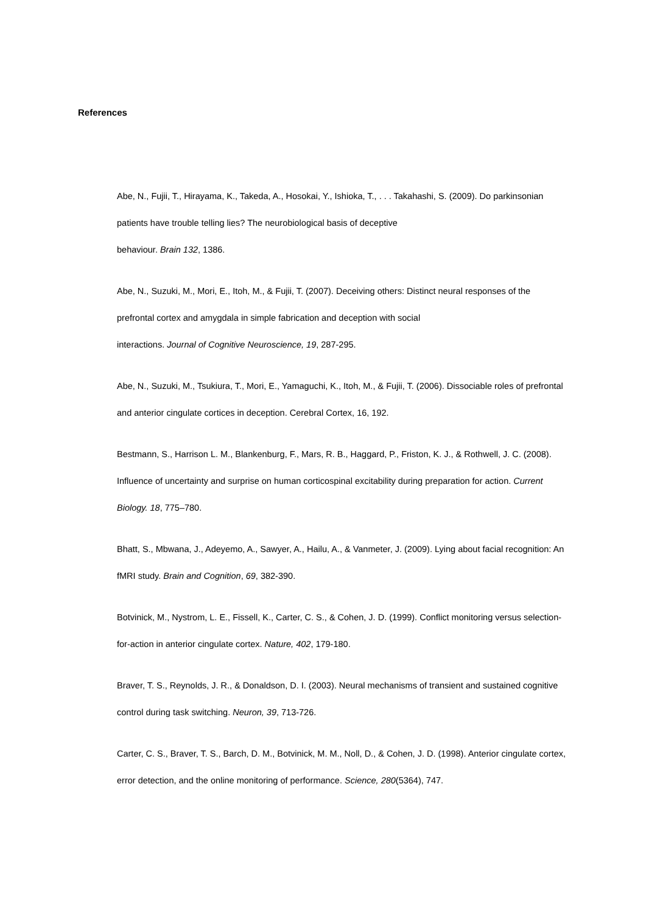References
Abe, N., Fujii, T., Hirayama, K., Takeda, A., Hosokai, Y., Ishioka, T., . . . Takahashi, S. (2009). Do parkinsonian patients have trouble telling lies? The neurobiological basis of deceptive
behaviour. Brain 132, 1386.
Abe, N., Suzuki, M., Mori, E., Itoh, M., & Fujii, T. (2007). Deceiving others: Distinct neural responses of the prefrontal cortex and amygdala in simple fabrication and deception with social
interactions. Journal of Cognitive Neuroscience, 19, 287-295.
Abe, N., Suzuki, M., Tsukiura, T., Mori, E., Yamaguchi, K., Itoh, M., & Fujii, T. (2006). Dissociable roles of prefrontal and anterior cingulate cortices in deception. Cerebral Cortex, 16, 192.
Bestmann, S., Harrison L. M., Blankenburg, F., Mars, R. B., Haggard, P., Friston, K. J., & Rothwell, J. C. (2008). Influence of uncertainty and surprise on human corticospinal excitability during preparation for action. Current Biology. 18, 775–780.
Bhatt, S., Mbwana, J., Adeyemo, A., Sawyer, A., Hailu, A., & Vanmeter, J. (2009). Lying about facial recognition: An fMRI study. Brain and Cognition, 69, 382-390.
Botvinick, M., Nystrom, L. E., Fissell, K., Carter, C. S., & Cohen, J. D. (1999). Conflict monitoring versus selection-for-action in anterior cingulate cortex. Nature, 402, 179-180.
Braver, T. S., Reynolds, J. R., & Donaldson, D. I. (2003). Neural mechanisms of transient and sustained cognitive control during task switching. Neuron, 39, 713-726.
Carter, C. S., Braver, T. S., Barch, D. M., Botvinick, M. M., Noll, D., & Cohen, J. D. (1998). Anterior cingulate cortex, error detection, and the online monitoring of performance. Science, 280(5364), 747.